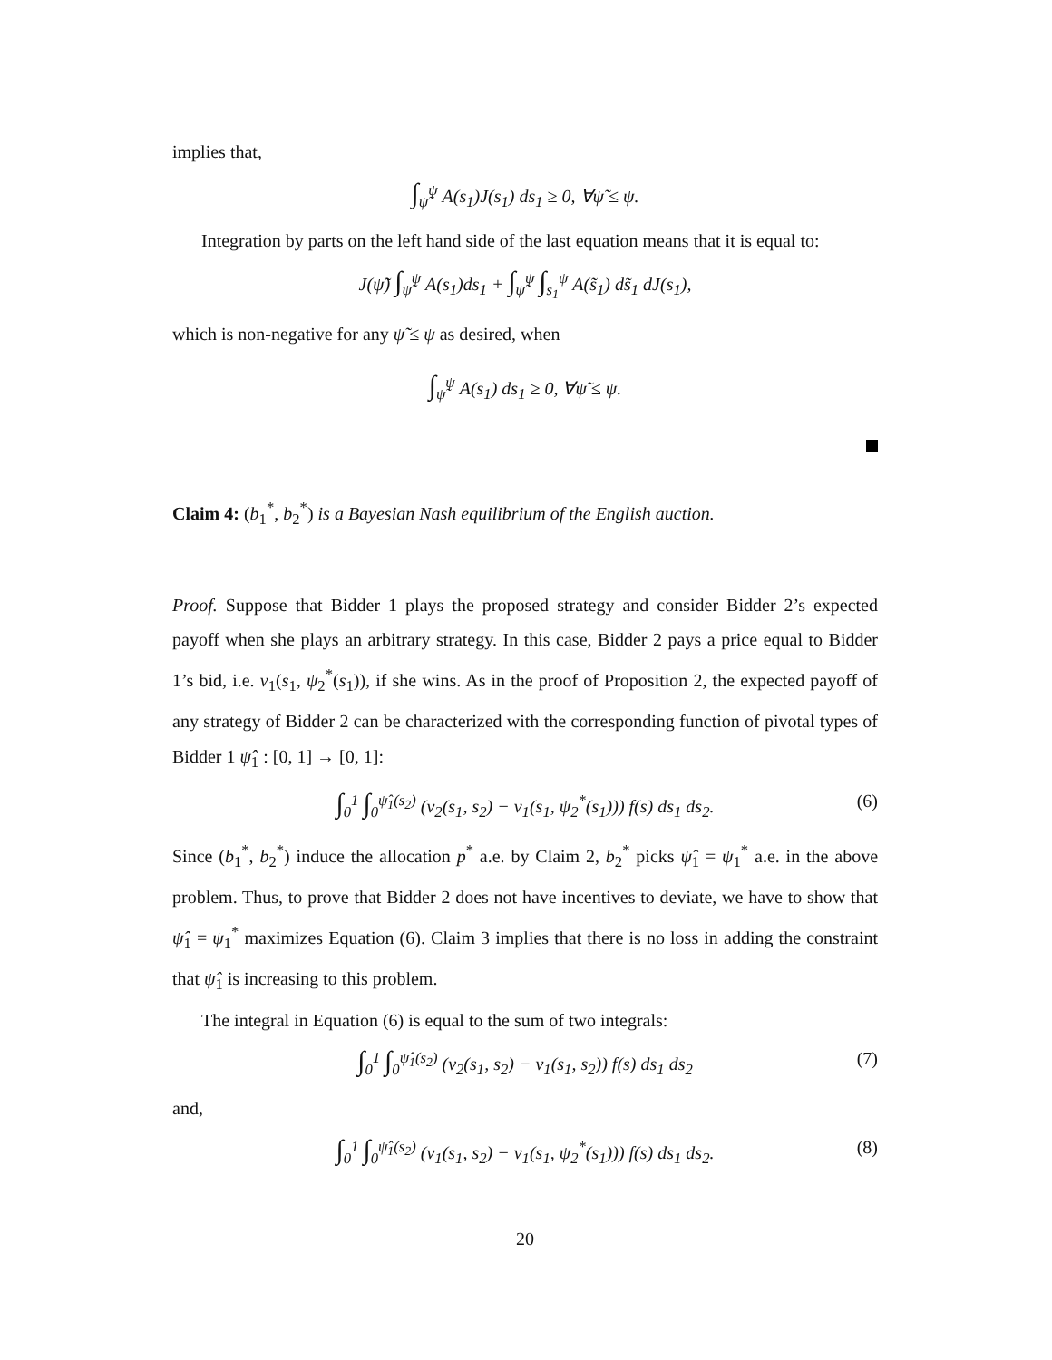implies that,
∫<sub>ψ̃</sub><sup>ψ</sup> A(s<sub>1</sub>)J(s<sub>1</sub>) ds<sub>1</sub> ≥ 0, ∀ψ̃ ≤ ψ.
Integration by parts on the left hand side of the last equation means that it is equal to:
J(ψ̃) ∫<sub>ψ̃</sub><sup>ψ</sup> A(s<sub>1</sub>)ds<sub>1</sub> + ∫<sub>ψ̃</sub><sup>ψ</sup> ∫<sub>s<sub>1</sub></sub><sup>ψ</sup> A(s̃<sub>1</sub>) ds̃<sub>1</sub> dJ(s<sub>1</sub>),
which is non-negative for any ψ̃ ≤ ψ as desired, when
∫<sub>ψ̃</sub><sup>ψ</sup> A(s<sub>1</sub>) ds<sub>1</sub> ≥ 0, ∀ψ̃ ≤ ψ.
Claim 4: (b<sub>1</sub><sup>*</sup>, b<sub>2</sub><sup>*</sup>) is a Bayesian Nash equilibrium of the English auction.
Proof. Suppose that Bidder 1 plays the proposed strategy and consider Bidder 2’s expected payoff when she plays an arbitrary strategy. In this case, Bidder 2 pays a price equal to Bidder 1’s bid, i.e. v<sub>1</sub>(s<sub>1</sub>, ψ<sub>2</sub><sup>*</sup>(s<sub>1</sub>)), if she wins. As in the proof of Proposition 2, the expected payoff of any strategy of Bidder 2 can be characterized with the corresponding function of pivotal types of Bidder 1 ψ̂<sub>1</sub> : [0, 1] → [0, 1]:
∫<sub>0</sub><sup>1</sup> ∫<sub>0</sub><sup>ψ̂<sub>1</sub>(s<sub>2</sub>)</sup> (v<sub>2</sub>(s<sub>1</sub>, s<sub>2</sub>) − v<sub>1</sub>(s<sub>1</sub>, ψ<sub>2</sub><sup>*</sup>(s<sub>1</sub>))) f(s) ds<sub>1</sub> ds<sub>2</sub>. (6)
Since (b<sub>1</sub><sup>*</sup>, b<sub>2</sub><sup>*</sup>) induce the allocation p<sup>*</sup> a.e. by Claim 2, b<sub>2</sub><sup>*</sup> picks ψ̂<sub>1</sub> = ψ<sub>1</sub><sup>*</sup> a.e. in the above problem. Thus, to prove that Bidder 2 does not have incentives to deviate, we have to show that ψ̂<sub>1</sub> = ψ<sub>1</sub><sup>*</sup> maximizes Equation (6). Claim 3 implies that there is no loss in adding the constraint that ψ̂<sub>1</sub> is increasing to this problem.
The integral in Equation (6) is equal to the sum of two integrals:
∫<sub>0</sub><sup>1</sup> ∫<sub>0</sub><sup>ψ̂<sub>1</sub>(s<sub>2</sub>)</sup> (v<sub>2</sub>(s<sub>1</sub>, s<sub>2</sub>) − v<sub>1</sub>(s<sub>1</sub>, s<sub>2</sub>)) f(s) ds<sub>1</sub> ds<sub>2</sub> (7)
and,
∫<sub>0</sub><sup>1</sup> ∫<sub>0</sub><sup>ψ̂<sub>1</sub>(s<sub>2</sub>)</sup> (v<sub>1</sub>(s<sub>1</sub>, s<sub>2</sub>) − v<sub>1</sub>(s<sub>1</sub>, ψ<sub>2</sub><sup>*</sup>(s<sub>1</sub>))) f(s) ds<sub>1</sub> ds<sub>2</sub>. (8)
20